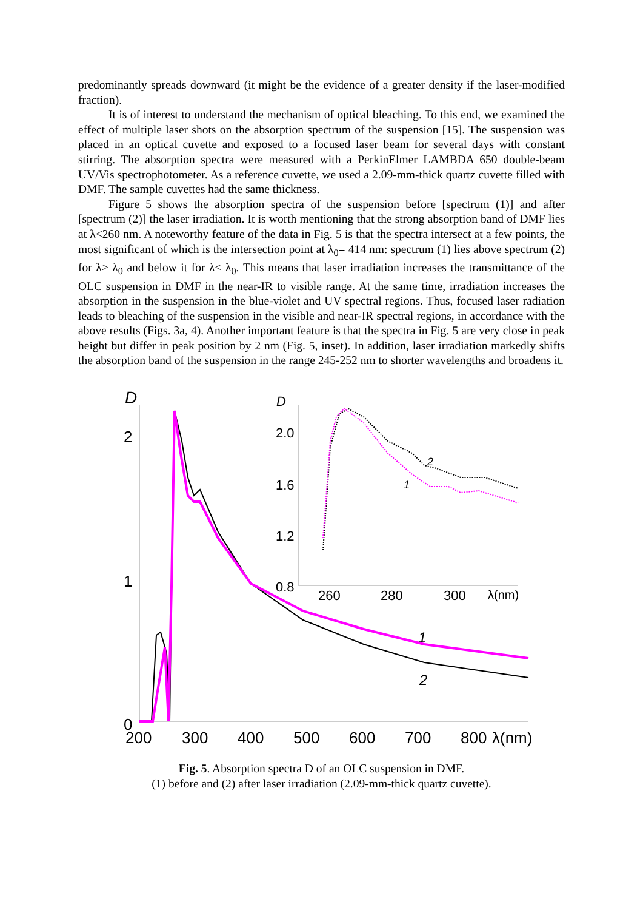predominantly spreads downward (it might be the evidence of a greater density if the laser-modified fraction).
It is of interest to understand the mechanism of optical bleaching. To this end, we examined the effect of multiple laser shots on the absorption spectrum of the suspension [15]. The suspension was placed in an optical cuvette and exposed to a focused laser beam for several days with constant stirring. The absorption spectra were measured with a PerkinElmer LAMBDA 650 double-beam UV/Vis spectrophotometer. As a reference cuvette, we used a 2.09-mm-thick quartz cuvette filled with DMF. The sample cuvettes had the same thickness.
Figure 5 shows the absorption spectra of the suspension before [spectrum (1)] and after [spectrum (2)] the laser irradiation. It is worth mentioning that the strong absorption band of DMF lies at λ<260 nm. A noteworthy feature of the data in Fig. 5 is that the spectra intersect at a few points, the most significant of which is the intersection point at λ<sub>0</sub>= 414 nm: spectrum (1) lies above spectrum (2) for λ> λ<sub>0</sub> and below it for λ< λ<sub>0</sub>. This means that laser irradiation increases the transmittance of the OLC suspension in DMF in the near-IR to visible range. At the same time, irradiation increases the absorption in the suspension in the blue-violet and UV spectral regions. Thus, focused laser radiation leads to bleaching of the suspension in the visible and near-IR spectral regions, in accordance with the above results (Figs. 3a, 4). Another important feature is that the spectra in Fig. 5 are very close in peak height but differ in peak position by 2 nm (Fig. 5, inset). In addition, laser irradiation markedly shifts the absorption band of the suspension in the range 245-252 nm to shorter wavelengths and broadens it.
D
2
1
0
200
300
400
500
600
700
800
λ(nm)
1
2
D
2.0
1.6
1.2
0.8
260
280
300
λ(nm)
2
1
Fig. 5. Absorption spectra D of an OLC suspension in DMF.
(1) before and (2) after laser irradiation (2.09-mm-thick quartz cuvette).